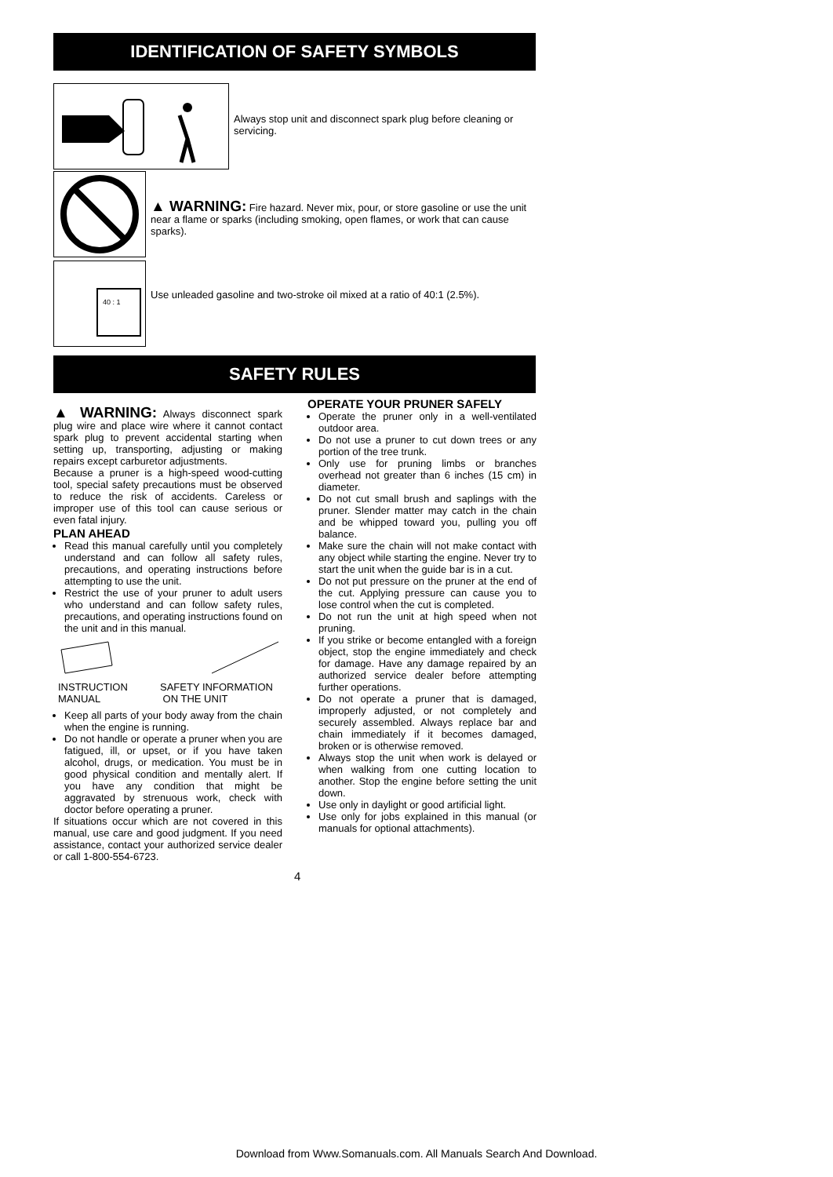IDENTIFICATION OF SAFETY SYMBOLS
Always stop unit and disconnect spark plug before cleaning or servicing.
▲ WARNING: Fire hazard. Never mix, pour, or store gasoline or use the unit near a flame or sparks (including smoking, open flames, or work that can cause sparks).
40 : 1
Use unleaded gasoline and two-stroke oil mixed at a ratio of 40:1 (2.5%).
SAFETY RULES
▲ WARNING: Always disconnect spark plug wire and place wire where it cannot contact spark plug to prevent accidental starting when setting up, transporting, adjusting or making repairs except carburetor adjustments.
Because a pruner is a high-speed wood-cutting tool, special safety precautions must be observed to reduce the risk of accidents. Careless or improper use of this tool can cause serious or even fatal injury.
PLAN AHEAD
Read this manual carefully until you completely understand and can follow all safety rules, precautions, and operating instructions before attempting to use the unit.
Restrict the use of your pruner to adult users who understand and can follow safety rules, precautions, and operating instructions found on the unit and in this manual.
INSTRUCTION
MANUAL
SAFETY INFORMATION
ON THE UNIT
Keep all parts of your body away from the chain when the engine is running.
Do not handle or operate a pruner when you are fatigued, ill, or upset, or if you have taken alcohol, drugs, or medication. You must be in good physical condition and mentally alert. If you have any condition that might be aggravated by strenuous work, check with doctor before operating a pruner.
If situations occur which are not covered in this manual, use care and good judgment. If you need assistance, contact your authorized service dealer or call 1-800-554-6723.
OPERATE YOUR PRUNER SAFELY
Operate the pruner only in a well-ventilated outdoor area.
Do not use a pruner to cut down trees or any portion of the tree trunk.
Only use for pruning limbs or branches overhead not greater than 6 inches (15 cm) in diameter.
Do not cut small brush and saplings with the pruner. Slender matter may catch in the chain and be whipped toward you, pulling you off balance.
Make sure the chain will not make contact with any object while starting the engine. Never try to start the unit when the guide bar is in a cut.
Do not put pressure on the pruner at the end of the cut. Applying pressure can cause you to lose control when the cut is completed.
Do not run the unit at high speed when not pruning.
If you strike or become entangled with a foreign object, stop the engine immediately and check for damage. Have any damage repaired by an authorized service dealer before attempting further operations.
Do not operate a pruner that is damaged, improperly adjusted, or not completely and securely assembled. Always replace bar and chain immediately if it becomes damaged, broken or is otherwise removed.
Always stop the unit when work is delayed or when walking from one cutting location to another. Stop the engine before setting the unit down.
Use only in daylight or good artificial light.
Use only for jobs explained in this manual (or manuals for optional attachments).
4
Download from Www.Somanuals.com. All Manuals Search And Download.